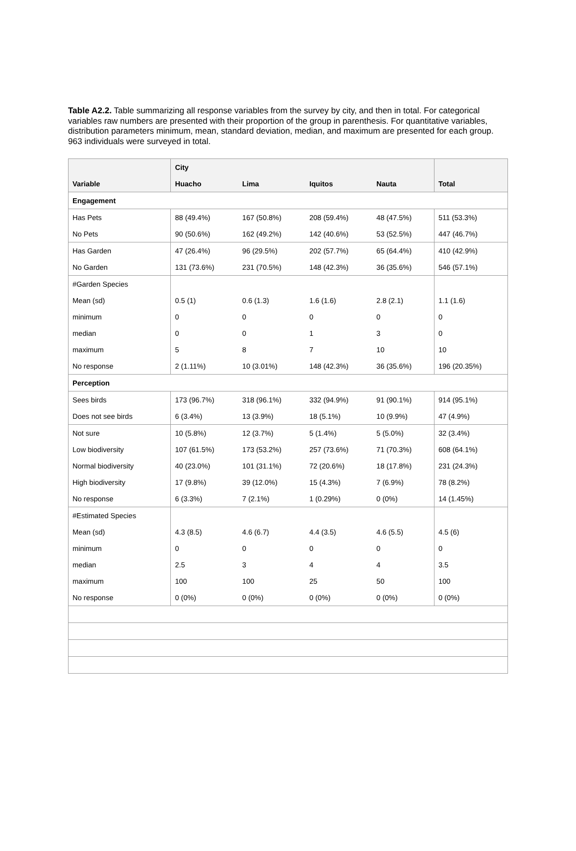Table A2.2. Table summarizing all response variables from the survey by city, and then in total. For categorical variables raw numbers are presented with their proportion of the group in parenthesis. For quantitative variables, distribution parameters minimum, mean, standard deviation, median, and maximum are presented for each group. 963 individuals were surveyed in total.
| | City | | | | |
| --- | --- | --- | --- | --- | --- |
| Variable | Huacho | Lima | Iquitos | Nauta | Total |
| Engagement | | | | | |
| Has Pets | 88 (49.4%) | 167 (50.8%) | 208 (59.4%) | 48 (47.5%) | 511 (53.3%) |
| No Pets | 90 (50.6%) | 162 (49.2%) | 142 (40.6%) | 53 (52.5%) | 447 (46.7%) |
| Has Garden | 47 (26.4%) | 96 (29.5%) | 202 (57.7%) | 65 (64.4%) | 410 (42.9%) |
| No Garden | 131 (73.6%) | 231 (70.5%) | 148 (42.3%) | 36 (35.6%) | 546 (57.1%) |
| #Garden Species | | | | | |
| Mean (sd) | 0.5 (1) | 0.6 (1.3) | 1.6 (1.6) | 2.8 (2.1) | 1.1 (1.6) |
| minimum | 0 | 0 | 0 | 0 | 0 |
| median | 0 | 0 | 1 | 3 | 0 |
| maximum | 5 | 8 | 7 | 10 | 10 |
| No response | 2 (1.11%) | 10 (3.01%) | 148 (42.3%) | 36 (35.6%) | 196 (20.35%) |
| Perception | | | | | |
| Sees birds | 173 (96.7%) | 318 (96.1%) | 332 (94.9%) | 91 (90.1%) | 914 (95.1%) |
| Does not see birds | 6 (3.4%) | 13 (3.9%) | 18 (5.1%) | 10 (9.9%) | 47 (4.9%) |
| Not sure | 10 (5.8%) | 12 (3.7%) | 5 (1.4%) | 5 (5.0%) | 32 (3.4%) |
| Low biodiversity | 107 (61.5%) | 173 (53.2%) | 257 (73.6%) | 71 (70.3%) | 608 (64.1%) |
| Normal biodiversity | 40 (23.0%) | 101 (31.1%) | 72 (20.6%) | 18 (17.8%) | 231 (24.3%) |
| High biodiversity | 17 (9.8%) | 39 (12.0%) | 15 (4.3%) | 7 (6.9%) | 78 (8.2%) |
| No response | 6 (3.3%) | 7 (2.1%) | 1 (0.29%) | 0 (0%) | 14 (1.45%) |
| #Estimated Species | | | | | |
| Mean (sd) | 4.3 (8.5) | 4.6 (6.7) | 4.4 (3.5) | 4.6 (5.5) | 4.5 (6) |
| minimum | 0 | 0 | 0 | 0 | 0 |
| median | 2.5 | 3 | 4 | 4 | 3.5 |
| maximum | 100 | 100 | 25 | 50 | 100 |
| No response | 0 (0%) | 0 (0%) | 0 (0%) | 0 (0%) | 0 (0%) |